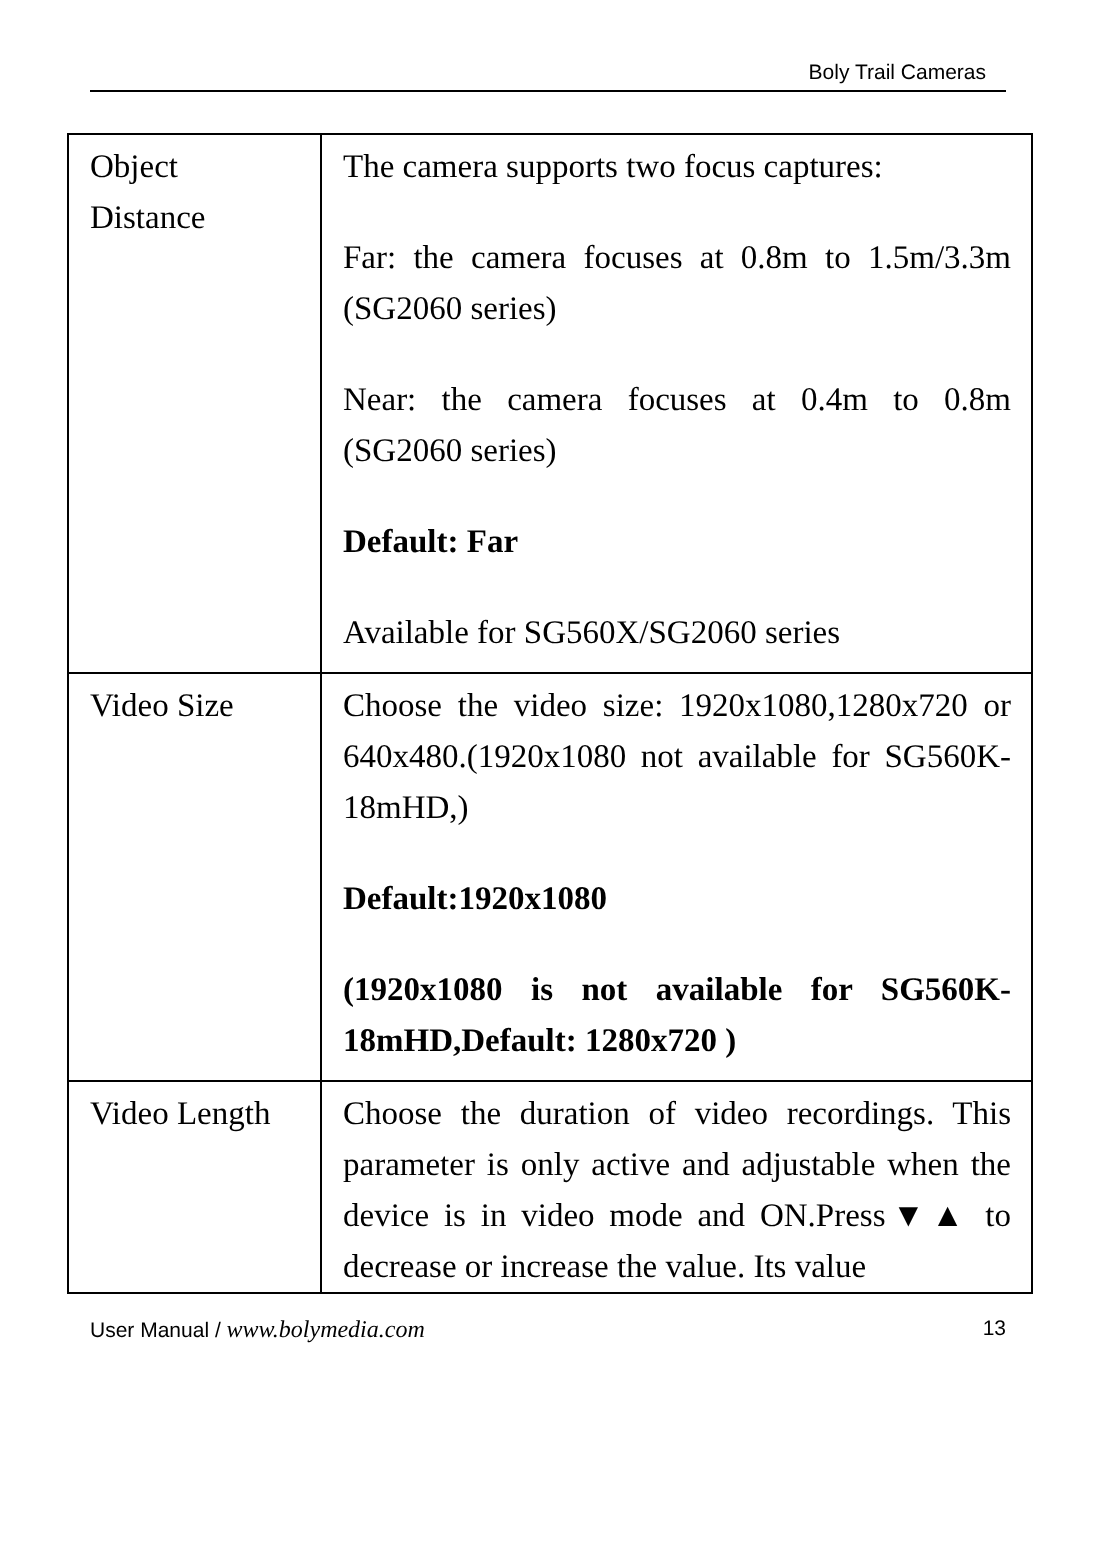Boly Trail Cameras
| Object Distance | The camera supports two focus captures: Far: the camera focuses at 0.8m to 1.5m/3.3m (SG2060 series) Near: the camera focuses at 0.4m to 0.8m (SG2060 series) Default: Far Available for SG560X/SG2060 series |
| Video Size | Choose the video size: 1920x1080,1280x720 or 640x480.(1920x1080 not available for SG560K-18mHD,) Default:1920x1080 (1920x1080 is not available for SG560K-18mHD,Default: 1280x720 ) |
| Video Length | Choose the duration of video recordings. This parameter is only active and adjustable when the device is in video mode and ON.Press▼▲ to decrease or increase the value. Its value |
User Manual / www.bolymedia.com 13